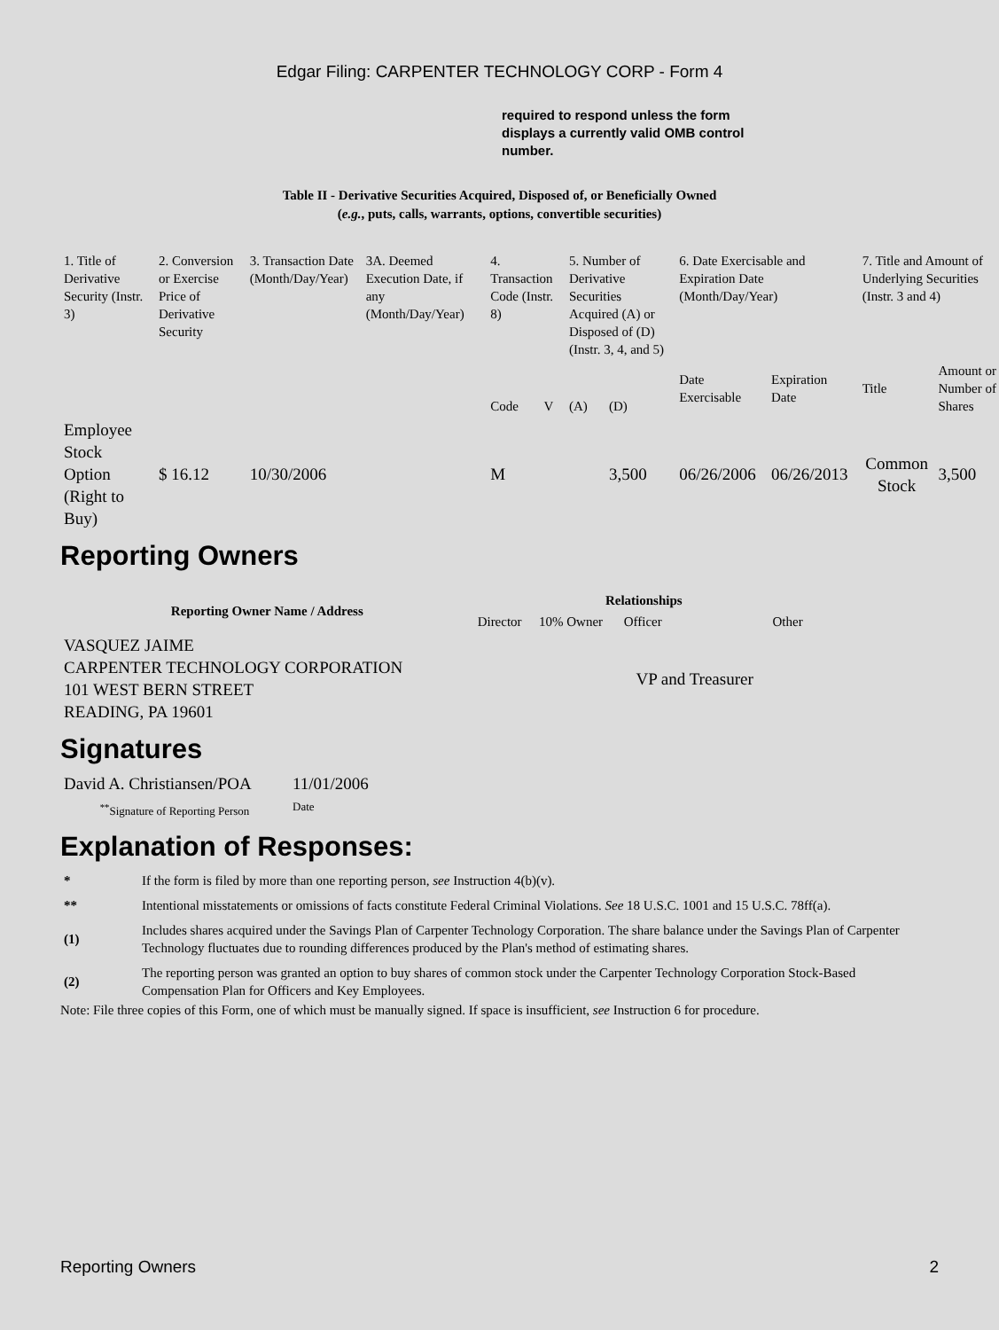Edgar Filing: CARPENTER TECHNOLOGY CORP - Form 4
required to respond unless the form displays a currently valid OMB control number.
Table II - Derivative Securities Acquired, Disposed of, or Beneficially Owned
(e.g., puts, calls, warrants, options, convertible securities)
| 1. Title of Derivative Security (Instr. 3) | 2. Conversion or Exercise Price of Derivative Security | 3. Transaction Date (Month/Day/Year) | 3A. Deemed Execution Date, if any (Month/Day/Year) | 4. Transaction Code (Instr. 8) | | 5. Number of Derivative Securities Acquired (A) or Disposed of (D) (Instr. 3, 4, and 5) | | 6. Date Exercisable and Expiration Date (Month/Day/Year) | | 7. Title and Amount of Underlying Securities (Instr. 3 and 4) | |
| --- | --- | --- | --- | --- | --- | --- | --- | --- | --- | --- | --- |
| | | | | Code | V | (A) | (D) | Date Exercisable | Expiration Date | Title | Amount or Number of Shares |
| Employee Stock Option (Right to Buy) | $ 16.12 | 10/30/2006 | | M | | | 3,500 | 06/26/2006 | 06/26/2013 | Common Stock | 3,500 |
Reporting Owners
| Reporting Owner Name / Address | Relationships | | | |
| --- | --- | --- | --- | --- |
| | Director | 10% Owner | Officer | Other |
| VASQUEZ JAIME CARPENTER TECHNOLOGY CORPORATION 101 WEST BERN STREET READING, PA 19601 | | | VP and Treasurer | |
Signatures
| David A. Christiansen/POA | 11/01/2006 |
| <sup>**</sup> Signature of Reporting Person | Date |
Explanation of Responses:
| * | If the form is filed by more than one reporting person, see Instruction 4(b)(v). |
| ** | Intentional misstatements or omissions of facts constitute Federal Criminal Violations. See 18 U.S.C. 1001 and 15 U.S.C. 78ff(a). |
| (1) | Includes shares acquired under the Savings Plan of Carpenter Technology Corporation. The share balance under the Savings Plan of Carpenter Technology fluctuates due to rounding differences produced by the Plan's method of estimating shares. |
| (2) | The reporting person was granted an option to buy shares of common stock under the Carpenter Technology Corporation Stock-Based Compensation Plan for Officers and Key Employees. |
Note: File three copies of this Form, one of which must be manually signed. If space is insufficient, see Instruction 6 for procedure.
Reporting Owners 2